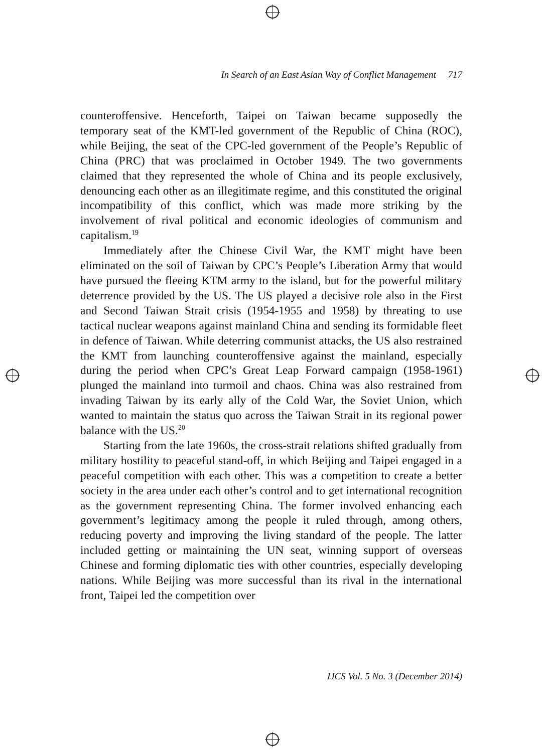In Search of an East Asian Way of Conflict Management 717
counteroffensive. Henceforth, Taipei on Taiwan became supposedly the temporary seat of the KMT-led government of the Republic of China (ROC), while Beijing, the seat of the CPC-led government of the People’s Republic of China (PRC) that was proclaimed in October 1949. The two governments claimed that they represented the whole of China and its people exclusively, denouncing each other as an illegitimate regime, and this constituted the original incompatibility of this conflict, which was made more striking by the involvement of rival political and economic ideologies of communism and capitalism.<sup>19</sup>
Immediately after the Chinese Civil War, the KMT might have been eliminated on the soil of Taiwan by CPC’s People’s Liberation Army that would have pursued the fleeing KTM army to the island, but for the powerful military deterrence provided by the US. The US played a decisive role also in the First and Second Taiwan Strait crisis (1954-1955 and 1958) by threating to use tactical nuclear weapons against mainland China and sending its formidable fleet in defence of Taiwan. While deterring communist attacks, the US also restrained the KMT from launching counteroffensive against the mainland, especially during the period when CPC’s Great Leap Forward campaign (1958-1961) plunged the mainland into turmoil and chaos. China was also restrained from invading Taiwan by its early ally of the Cold War, the Soviet Union, which wanted to maintain the status quo across the Taiwan Strait in its regional power balance with the US.<sup>20</sup>
Starting from the late 1960s, the cross-strait relations shifted gradually from military hostility to peaceful stand-off, in which Beijing and Taipei engaged in a peaceful competition with each other. This was a competition to create a better society in the area under each other’s control and to get international recognition as the government representing China. The former involved enhancing each government’s legitimacy among the people it ruled through, among others, reducing poverty and improving the living standard of the people. The latter included getting or maintaining the UN seat, winning support of overseas Chinese and forming diplomatic ties with other countries, especially developing nations. While Beijing was more successful than its rival in the international front, Taipei led the competition over
IJCS Vol. 5 No. 3 (December 2014)